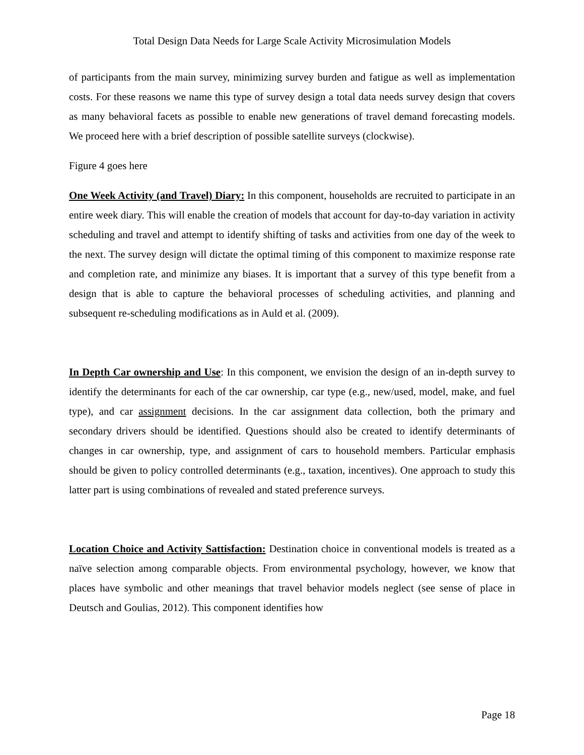Total Design Data Needs for Large Scale Activity Microsimulation Models
of participants from the main survey, minimizing survey burden and fatigue as well as implementation costs. For these reasons we name this type of survey design a total data needs survey design that covers as many behavioral facets as possible to enable new generations of travel demand forecasting models. We proceed here with a brief description of possible satellite surveys (clockwise).
Figure 4 goes here
One Week Activity (and Travel) Diary: In this component, households are recruited to participate in an entire week diary. This will enable the creation of models that account for day-to-day variation in activity scheduling and travel and attempt to identify shifting of tasks and activities from one day of the week to the next. The survey design will dictate the optimal timing of this component to maximize response rate and completion rate, and minimize any biases. It is important that a survey of this type benefit from a design that is able to capture the behavioral processes of scheduling activities, and planning and subsequent re-scheduling modifications as in Auld et al. (2009).
In Depth Car ownership and Use: In this component, we envision the design of an in-depth survey to identify the determinants for each of the car ownership, car type (e.g., new/used, model, make, and fuel type), and car assignment decisions. In the car assignment data collection, both the primary and secondary drivers should be identified. Questions should also be created to identify determinants of changes in car ownership, type, and assignment of cars to household members. Particular emphasis should be given to policy controlled determinants (e.g., taxation, incentives). One approach to study this latter part is using combinations of revealed and stated preference surveys.
Location Choice and Activity Sattisfaction: Destination choice in conventional models is treated as a naïve selection among comparable objects. From environmental psychology, however, we know that places have symbolic and other meanings that travel behavior models neglect (see sense of place in Deutsch and Goulias, 2012). This component identifies how
Page 18